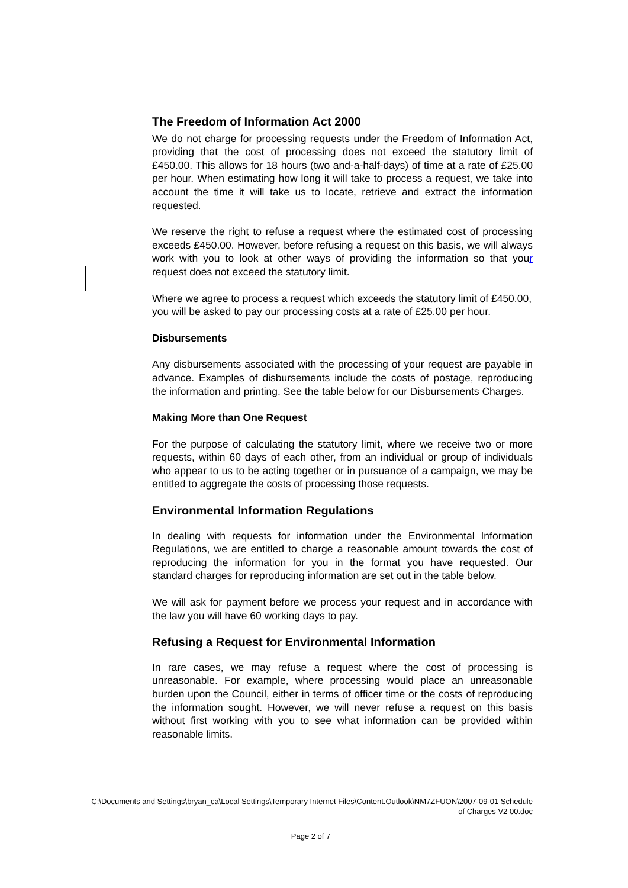The Freedom of Information Act 2000
We do not charge for processing requests under the Freedom of Information Act, providing that the cost of processing does not exceed the statutory limit of £450.00. This allows for 18 hours (two and-a-half-days) of time at a rate of £25.00 per hour. When estimating how long it will take to process a request, we take into account the time it will take us to locate, retrieve and extract the information requested.
We reserve the right to refuse a request where the estimated cost of processing exceeds £450.00. However, before refusing a request on this basis, we will always work with you to look at other ways of providing the information so that your request does not exceed the statutory limit.
Where we agree to process a request which exceeds the statutory limit of £450.00, you will be asked to pay our processing costs at a rate of £25.00 per hour.
Disbursements
Any disbursements associated with the processing of your request are payable in advance. Examples of disbursements include the costs of postage, reproducing the information and printing. See the table below for our Disbursements Charges.
Making More than One Request
For the purpose of calculating the statutory limit, where we receive two or more requests, within 60 days of each other, from an individual or group of individuals who appear to us to be acting together or in pursuance of a campaign, we may be entitled to aggregate the costs of processing those requests.
Environmental Information Regulations
In dealing with requests for information under the Environmental Information Regulations, we are entitled to charge a reasonable amount towards the cost of reproducing the information for you in the format you have requested. Our standard charges for reproducing information are set out in the table below.
We will ask for payment before we process your request and in accordance with the law you will have 60 working days to pay.
Refusing a Request for Environmental Information
In rare cases, we may refuse a request where the cost of processing is unreasonable. For example, where processing would place an unreasonable burden upon the Council, either in terms of officer time or the costs of reproducing the information sought. However, we will never refuse a request on this basis without first working with you to see what information can be provided within reasonable limits.
C:\Documents and Settings\bryan_ca\Local Settings\Temporary Internet Files\Content.Outlook\NM7ZFUON\2007-09-01 Schedule of Charges V2 00.doc
Page 2 of 7